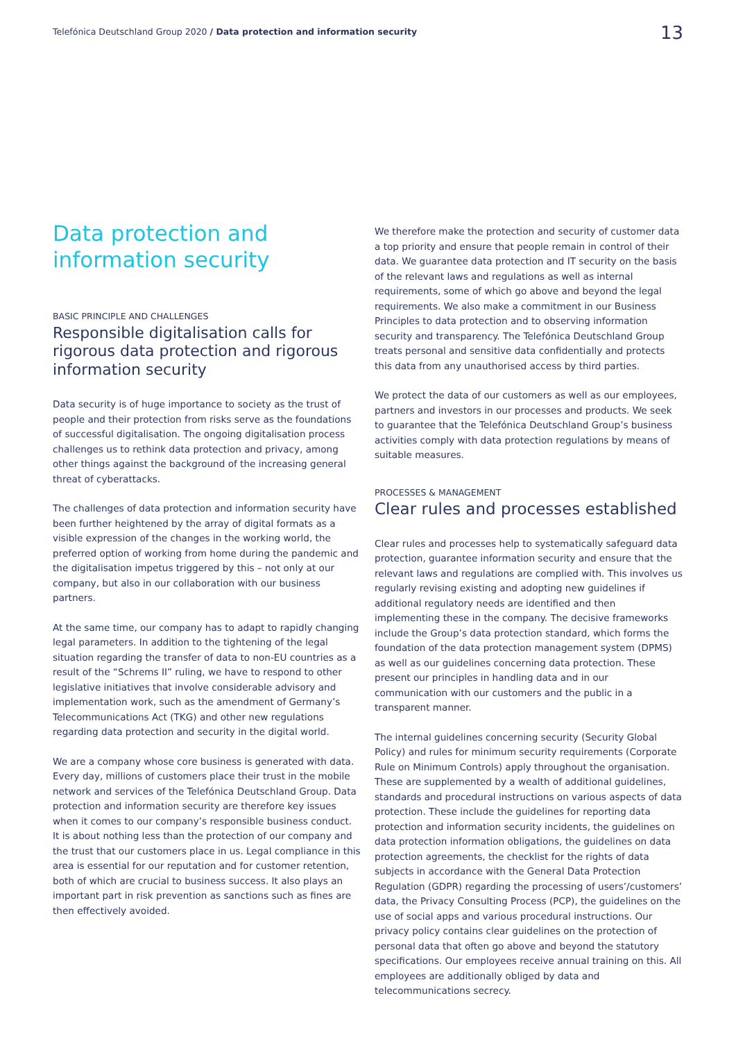Telefónica Deutschland Group 2020 / Data protection and information security 13
Data protection and
information security
BASIC PRINCIPLE AND CHALLENGES
Responsible digitalisation calls for rigorous data protection and rigorous information security
Data security is of huge importance to society as the trust of people and their protection from risks serve as the foundations of successful digitalisation. The ongoing digitalisation process challenges us to rethink data protection and privacy, among other things against the background of the increasing general threat of cyberattacks.
The challenges of data protection and information security have been further heightened by the array of digital formats as a visible expression of the changes in the working world, the preferred option of working from home during the pandemic and the digitalisation impetus triggered by this – not only at our company, but also in our collaboration with our business partners.
At the same time, our company has to adapt to rapidly changing legal parameters. In addition to the tightening of the legal situation regarding the transfer of data to non-EU countries as a result of the “Schrems II” ruling, we have to respond to other legislative initiatives that involve considerable advisory and implementation work, such as the amendment of Germany’s Telecommunications Act (TKG) and other new regulations regarding data protection and security in the digital world.
We are a company whose core business is generated with data. Every day, millions of customers place their trust in the mobile network and services of the Telefónica Deutschland Group. Data protection and information security are therefore key issues when it comes to our company’s responsible business conduct. It is about nothing less than the protection of our company and the trust that our customers place in us. Legal compliance in this area is essential for our reputation and for customer retention, both of which are crucial to business success. It also plays an important part in risk prevention as sanctions such as fines are then effectively avoided.
We therefore make the protection and security of customer data a top priority and ensure that people remain in control of their data. We guarantee data protection and IT security on the basis of the relevant laws and regulations as well as internal requirements, some of which go above and beyond the legal requirements. We also make a commitment in our Business Principles to data protection and to observing information security and transparency. The Telefónica Deutschland Group treats personal and sensitive data confidentially and protects this data from any unauthorised access by third parties.
We protect the data of our customers as well as our employees, partners and investors in our processes and products. We seek to guarantee that the Telefónica Deutschland Group’s business activities comply with data protection regulations by means of suitable measures.
PROCESSES & MANAGEMENT
Clear rules and processes established
Clear rules and processes help to systematically safeguard data protection, guarantee information security and ensure that the relevant laws and regulations are complied with. This involves us regularly revising existing and adopting new guidelines if additional regulatory needs are identified and then implementing these in the company. The decisive frameworks include the Group’s data protection standard, which forms the foundation of the data protection management system (DPMS) as well as our guidelines concerning data protection. These present our principles in handling data and in our communication with our customers and the public in a transparent manner.
The internal guidelines concerning security (Security Global Policy) and rules for minimum security requirements (Corporate Rule on Minimum Controls) apply throughout the organisation. These are supplemented by a wealth of additional guidelines, standards and procedural instructions on various aspects of data protection. These include the guidelines for reporting data protection and information security incidents, the guidelines on data protection information obligations, the guidelines on data protection agreements, the checklist for the rights of data subjects in accordance with the General Data Protection Regulation (GDPR) regarding the processing of users’/customers’ data, the Privacy Consulting Process (PCP), the guidelines on the use of social apps and various procedural instruc­tions. Our privacy policy contains clear guidelines on the protection of personal data that often go above and beyond the statutory specifications. Our employees receive annual training on this. All employees are additionally obliged by data and telecommunications secrecy.